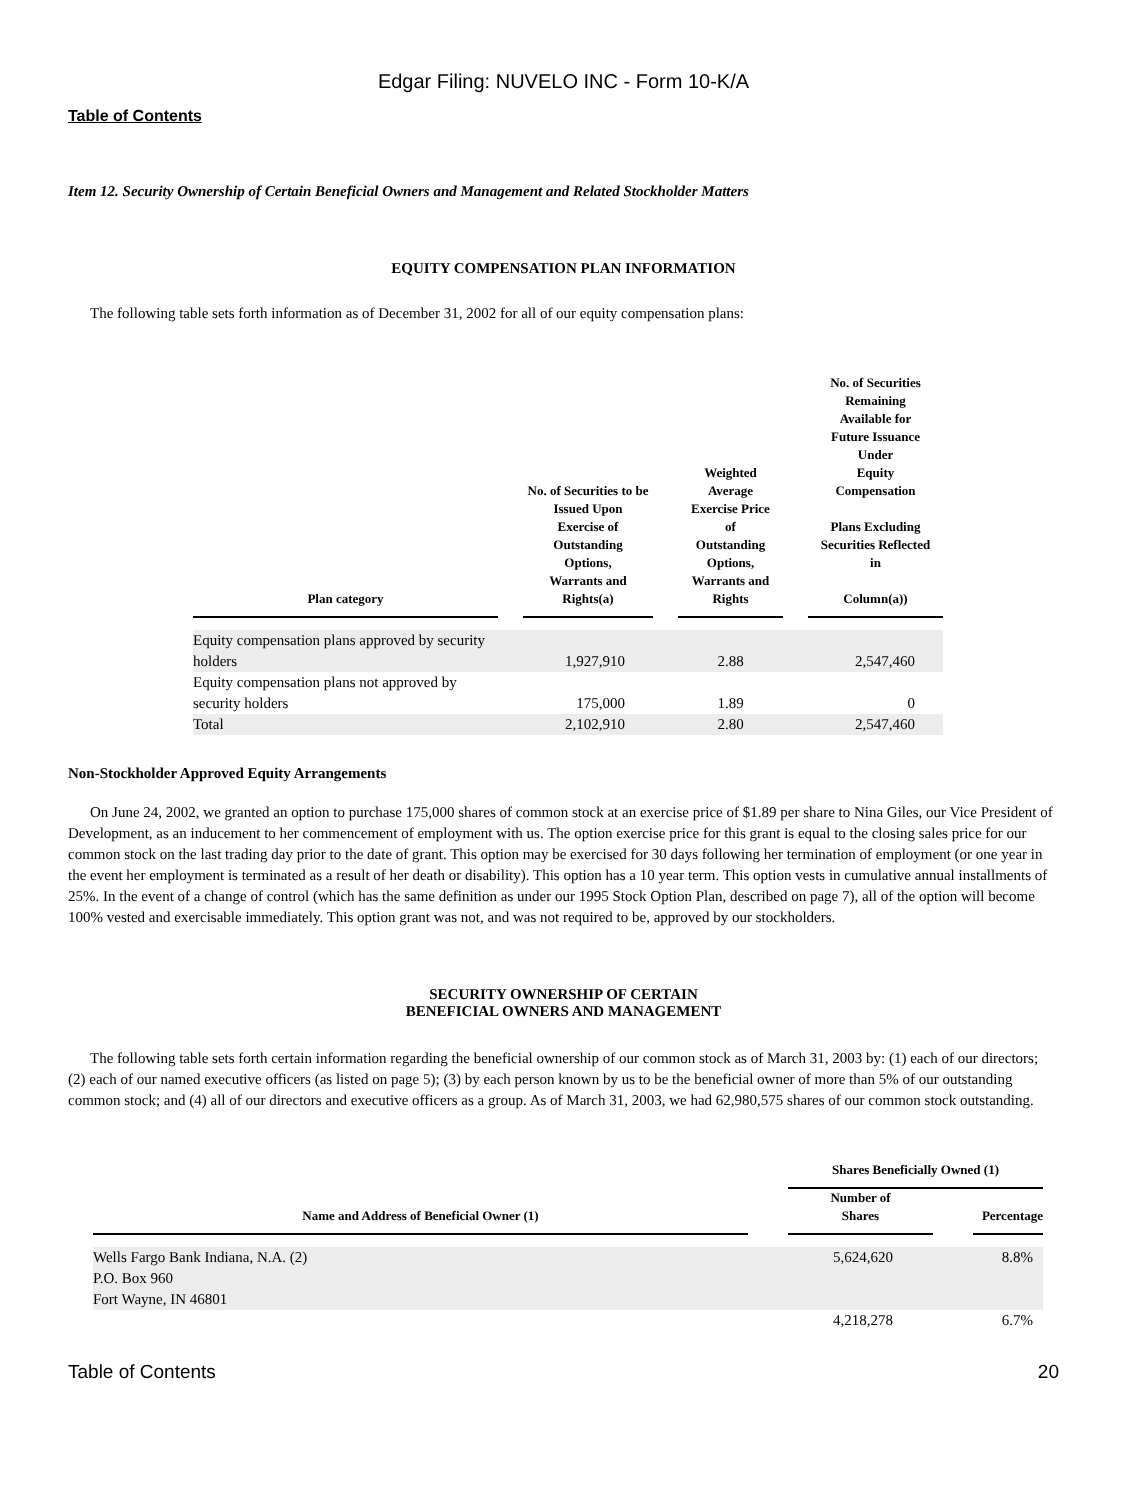Edgar Filing: NUVELO INC - Form 10-K/A
Table of Contents
Item 12. Security Ownership of Certain Beneficial Owners and Management and Related Stockholder Matters
EQUITY COMPENSATION PLAN INFORMATION
The following table sets forth information as of December 31, 2002 for all of our equity compensation plans:
| Plan category | | No. of Securities to be Issued Upon Exercise of Outstanding Options, Warrants and Rights(a) | | Weighted Average Exercise Price of Outstanding Options, Warrants and Rights | | No. of Securities Remaining Available for Future Issuance Under Equity Compensation Plans Excluding Securities Reflected in Column(a)) |
| --- | --- | --- | --- | --- | --- | --- |
| Equity compensation plans approved by security holders | | 1,927,910 | | 2.88 | | 2,547,460 |
| Equity compensation plans not approved by security holders | | 175,000 | | 1.89 | | 0 |
| Total | | 2,102,910 | | 2.80 | | 2,547,460 |
Non-Stockholder Approved Equity Arrangements
On June 24, 2002, we granted an option to purchase 175,000 shares of common stock at an exercise price of $1.89 per share to Nina Giles, our Vice President of Development, as an inducement to her commencement of employment with us. The option exercise price for this grant is equal to the closing sales price for our common stock on the last trading day prior to the date of grant. This option may be exercised for 30 days following her termination of employment (or one year in the event her employment is terminated as a result of her death or disability). This option has a 10 year term. This option vests in cumulative annual installments of 25%. In the event of a change of control (which has the same definition as under our 1995 Stock Option Plan, described on page 7), all of the option will become 100% vested and exercisable immediately. This option grant was not, and was not required to be, approved by our stockholders.
SECURITY OWNERSHIP OF CERTAIN
BENEFICIAL OWNERS AND MANAGEMENT
The following table sets forth certain information regarding the beneficial ownership of our common stock as of March 31, 2003 by: (1) each of our directors; (2) each of our named executive officers (as listed on page 5); (3) by each person known by us to be the beneficial owner of more than 5% of our outstanding common stock; and (4) all of our directors and executive officers as a group. As of March 31, 2003, we had 62,980,575 shares of our common stock outstanding.
| | | Shares Beneficially Owned (1) | | |
| --- | --- | --- | --- | --- |
| Name and Address of Beneficial Owner (1) | | Number of Shares | | Percentage |
| Wells Fargo Bank Indiana, N.A. (2) P.O. Box 960 Fort Wayne, IN 46801 | | 5,624,620 | | 8.8% |
| | | 4,218,278 | | 6.7% |
Table of Contents 20